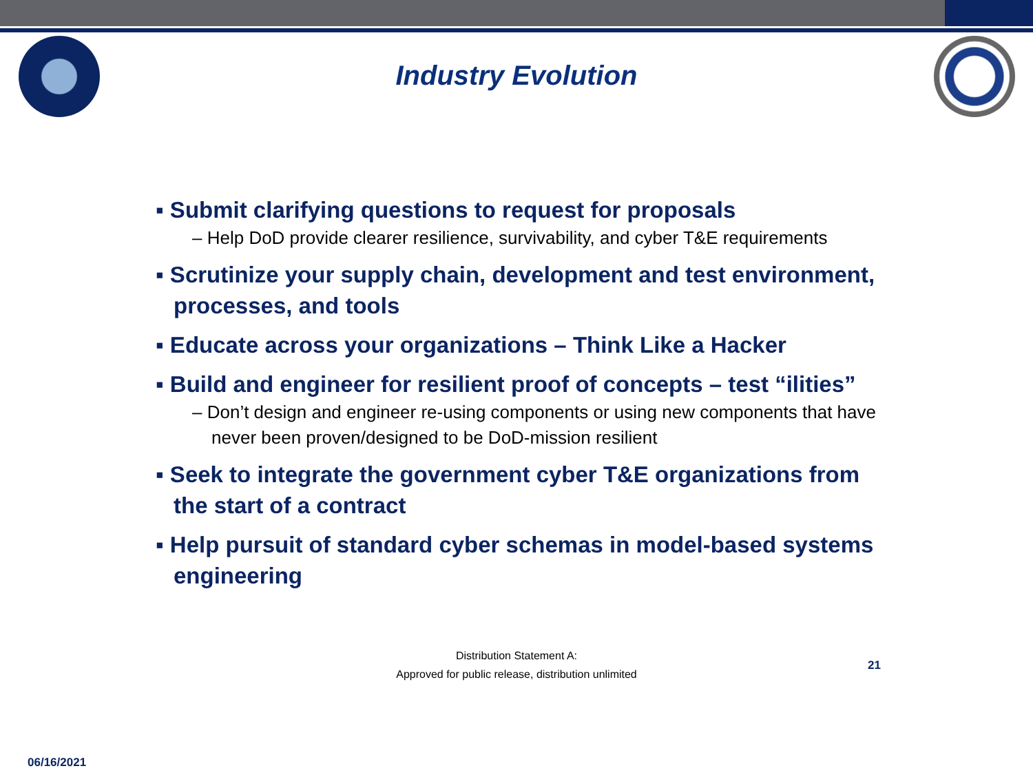Industry Evolution
▪ Submit clarifying questions to request for proposals
– Help DoD provide clearer resilience, survivability, and cyber T&E requirements
▪ Scrutinize your supply chain, development and test environment, processes, and tools
▪ Educate across your organizations – Think Like a Hacker
▪ Build and engineer for resilient proof of concepts – test “ilities”
– Don’t design and engineer re-using components or using new components that have never been proven/designed to be DoD-mission resilient
▪ Seek to integrate the government cyber T&E organizations from the start of a contract
▪ Help pursuit of standard cyber schemas in model-based systems engineering
Distribution Statement A:
Approved for public release, distribution unlimited
21
06/16/2021